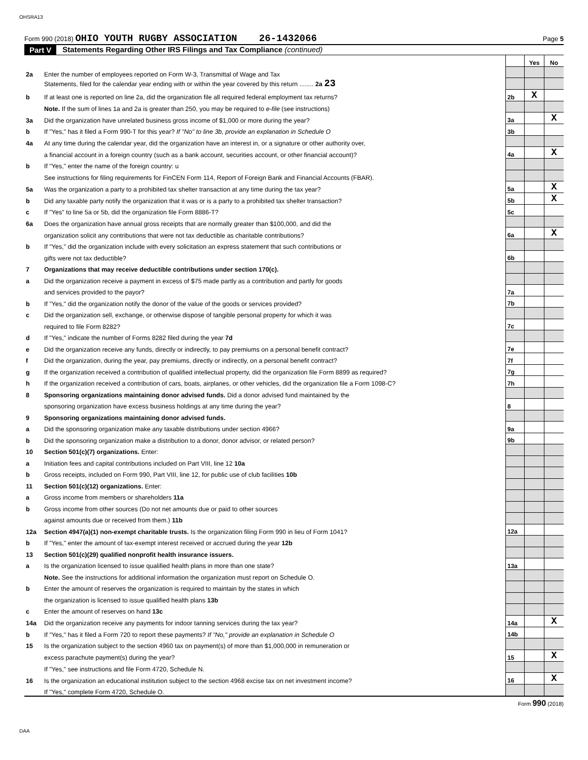OHSRA13
Form 990 (2018) OHIO YOUTH RUGBY ASSOCIATION 26-1432066 Page 5
Part V Statements Regarding Other IRS Filings and Tax Compliance (continued)
| | | | Yes | No |
| 2a | Enter the number of employees reported on Form W-3, Transmittal of Wage and Tax | | | |
| | Statements, filed for the calendar year ending with or within the year covered by this return ........ 2a 23 | | | |
| b | If at least one is reported on line 2a, did the organization file all required federal employment tax returns? | 2b | X | |
| | Note. If the sum of lines 1a and 2a is greater than 250, you may be required to e-file (see instructions) | | | |
| 3a | Did the organization have unrelated business gross income of $1,000 or more during the year? | 3a | | X |
| b | If "Yes," has it filed a Form 990-T for this year? If "No" to line 3b, provide an explanation in Schedule O | 3b | | |
| 4a | At any time during the calendar year, did the organization have an interest in, or a signature or other authority over, | | | |
| | a financial account in a foreign country (such as a bank account, securities account, or other financial account)? | 4a | | X |
| b | If "Yes," enter the name of the foreign country: u | | | |
| | See instructions for filing requirements for FinCEN Form 114, Report of Foreign Bank and Financial Accounts (FBAR). | | | |
| 5a | Was the organization a party to a prohibited tax shelter transaction at any time during the tax year? | 5a | | X |
| b | Did any taxable party notify the organization that it was or is a party to a prohibited tax shelter transaction? | 5b | | X |
| c | If "Yes" to line 5a or 5b, did the organization file Form 8886-T? | 5c | | |
| 6a | Does the organization have annual gross receipts that are normally greater than $100,000, and did the | | | |
| | organization solicit any contributions that were not tax deductible as charitable contributions? | 6a | | X |
| b | If "Yes," did the organization include with every solicitation an express statement that such contributions or | | | |
| | gifts were not tax deductible? | 6b | | |
| 7 | Organizations that may receive deductible contributions under section 170(c). | | | |
| a | Did the organization receive a payment in excess of $75 made partly as a contribution and partly for goods | | | |
| | and services provided to the payor? | 7a | | |
| b | If "Yes," did the organization notify the donor of the value of the goods or services provided? | 7b | | |
| c | Did the organization sell, exchange, or otherwise dispose of tangible personal property for which it was | | | |
| | required to file Form 8282? | 7c | | |
| d | If "Yes," indicate the number of Forms 8282 filed during the year 7d | | | |
| e | Did the organization receive any funds, directly or indirectly, to pay premiums on a personal benefit contract? | 7e | | |
| f | Did the organization, during the year, pay premiums, directly or indirectly, on a personal benefit contract? | 7f | | |
| g | If the organization received a contribution of qualified intellectual property, did the organization file Form 8899 as required? | 7g | | |
| h | If the organization received a contribution of cars, boats, airplanes, or other vehicles, did the organization file a Form 1098-C? | 7h | | |
| 8 | Sponsoring organizations maintaining donor advised funds. Did a donor advised fund maintained by the | | | |
| | sponsoring organization have excess business holdings at any time during the year? | 8 | | |
| 9 | Sponsoring organizations maintaining donor advised funds. | | | |
| a | Did the sponsoring organization make any taxable distributions under section 4966? | 9a | | |
| b | Did the sponsoring organization make a distribution to a donor, donor advisor, or related person? | 9b | | |
| 10 | Section 501(c)(7) organizations. Enter: | | | |
| a | Initiation fees and capital contributions included on Part VIII, line 12 10a | | | |
| b | Gross receipts, included on Form 990, Part VIII, line 12, for public use of club facilities 10b | | | |
| 11 | Section 501(c)(12) organizations. Enter: | | | |
| a | Gross income from members or shareholders 11a | | | |
| b | Gross income from other sources (Do not net amounts due or paid to other sources | | | |
| | against amounts due or received from them.) 11b | | | |
| 12a | Section 4947(a)(1) non-exempt charitable trusts. Is the organization filing Form 990 in lieu of Form 1041? | 12a | | |
| b | If "Yes," enter the amount of tax-exempt interest received or accrued during the year 12b | | | |
| 13 | Section 501(c)(29) qualified nonprofit health insurance issuers. | | | |
| a | Is the organization licensed to issue qualified health plans in more than one state? | 13a | | |
| | Note. See the instructions for additional information the organization must report on Schedule O. | | | |
| b | Enter the amount of reserves the organization is required to maintain by the states in which | | | |
| | the organization is licensed to issue qualified health plans 13b | | | |
| c | Enter the amount of reserves on hand 13c | | | |
| 14a | Did the organization receive any payments for indoor tanning services during the tax year? | 14a | | X |
| b | If "Yes," has it filed a Form 720 to report these payments? If "No," provide an explanation in Schedule O | 14b | | |
| 15 | Is the organization subject to the section 4960 tax on payment(s) of more than $1,000,000 in remuneration or | | | |
| | excess parachute payment(s) during the year? | 15 | | X |
| | If "Yes," see instructions and file Form 4720, Schedule N. | | | |
| 16 | Is the organization an educational institution subject to the section 4968 excise tax on net investment income? | 16 | | X |
| | If "Yes," complete Form 4720, Schedule O. | | | |
Form 990 (2018)
DAA